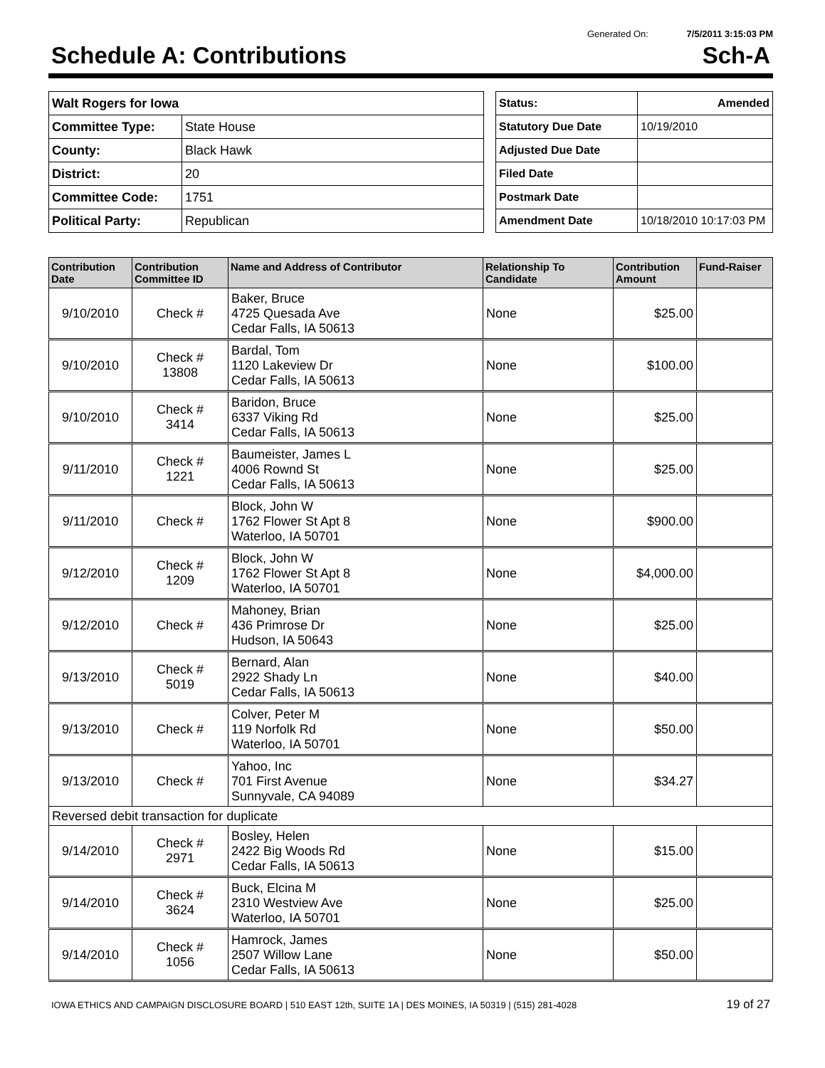Generated On: 7/5/2011 3:15:03 PM
Schedule A: Contributions Sch-A
| Walt Rogers for Iowa | |
| Committee Type: | State House |
| County: | Black Hawk |
| District: | 20 |
| Committee Code: | 1751 |
| Political Party: | Republican |
| Status: | Amended |
| Statutory Due Date | 10/19/2010 |
| Adjusted Due Date | |
| Filed Date | |
| Postmark Date | |
| Amendment Date | 10/18/2010 10:17:03 PM |
| Contribution Date | Contribution Committee ID | Name and Address of Contributor | Relationship To Candidate | Contribution Amount | Fund-Raiser |
| --- | --- | --- | --- | --- | --- |
| 9/10/2010 | Check # | Baker, Bruce 4725 Quesada Ave Cedar Falls, IA 50613 | None | $25.00 | |
| 9/10/2010 | Check # 13808 | Bardal, Tom 1120 Lakeview Dr Cedar Falls, IA 50613 | None | $100.00 | |
| 9/10/2010 | Check # 3414 | Baridon, Bruce 6337 Viking Rd Cedar Falls, IA 50613 | None | $25.00 | |
| 9/11/2010 | Check # 1221 | Baumeister, James L 4006 Rownd St Cedar Falls, IA 50613 | None | $25.00 | |
| 9/11/2010 | Check # | Block, John W 1762 Flower St Apt 8 Waterloo, IA 50701 | None | $900.00 | |
| 9/12/2010 | Check # 1209 | Block, John W 1762 Flower St Apt 8 Waterloo, IA 50701 | None | $4,000.00 | |
| 9/12/2010 | Check # | Mahoney, Brian 436 Primrose Dr Hudson, IA 50643 | None | $25.00 | |
| 9/13/2010 | Check # 5019 | Bernard, Alan 2922 Shady Ln Cedar Falls, IA 50613 | None | $40.00 | |
| 9/13/2010 | Check # | Colver, Peter M 119 Norfolk Rd Waterloo, IA 50701 | None | $50.00 | |
| 9/13/2010 | Check # | Yahoo, Inc 701 First Avenue Sunnyvale, CA 94089 | None | $34.27 | |
| Reversed debit transaction for duplicate | | | | | |
| 9/14/2010 | Check # 2971 | Bosley, Helen 2422 Big Woods Rd Cedar Falls, IA 50613 | None | $15.00 | |
| 9/14/2010 | Check # 3624 | Buck, Elcina M 2310 Westview Ave Waterloo, IA 50701 | None | $25.00 | |
| 9/14/2010 | Check # 1056 | Hamrock, James 2507 Willow Lane Cedar Falls, IA 50613 | None | $50.00 | |
IOWA ETHICS AND CAMPAIGN DISCLOSURE BOARD | 510 EAST 12th, SUITE 1A | DES MOINES, IA 50319 | (515) 281-4028 19 of 27